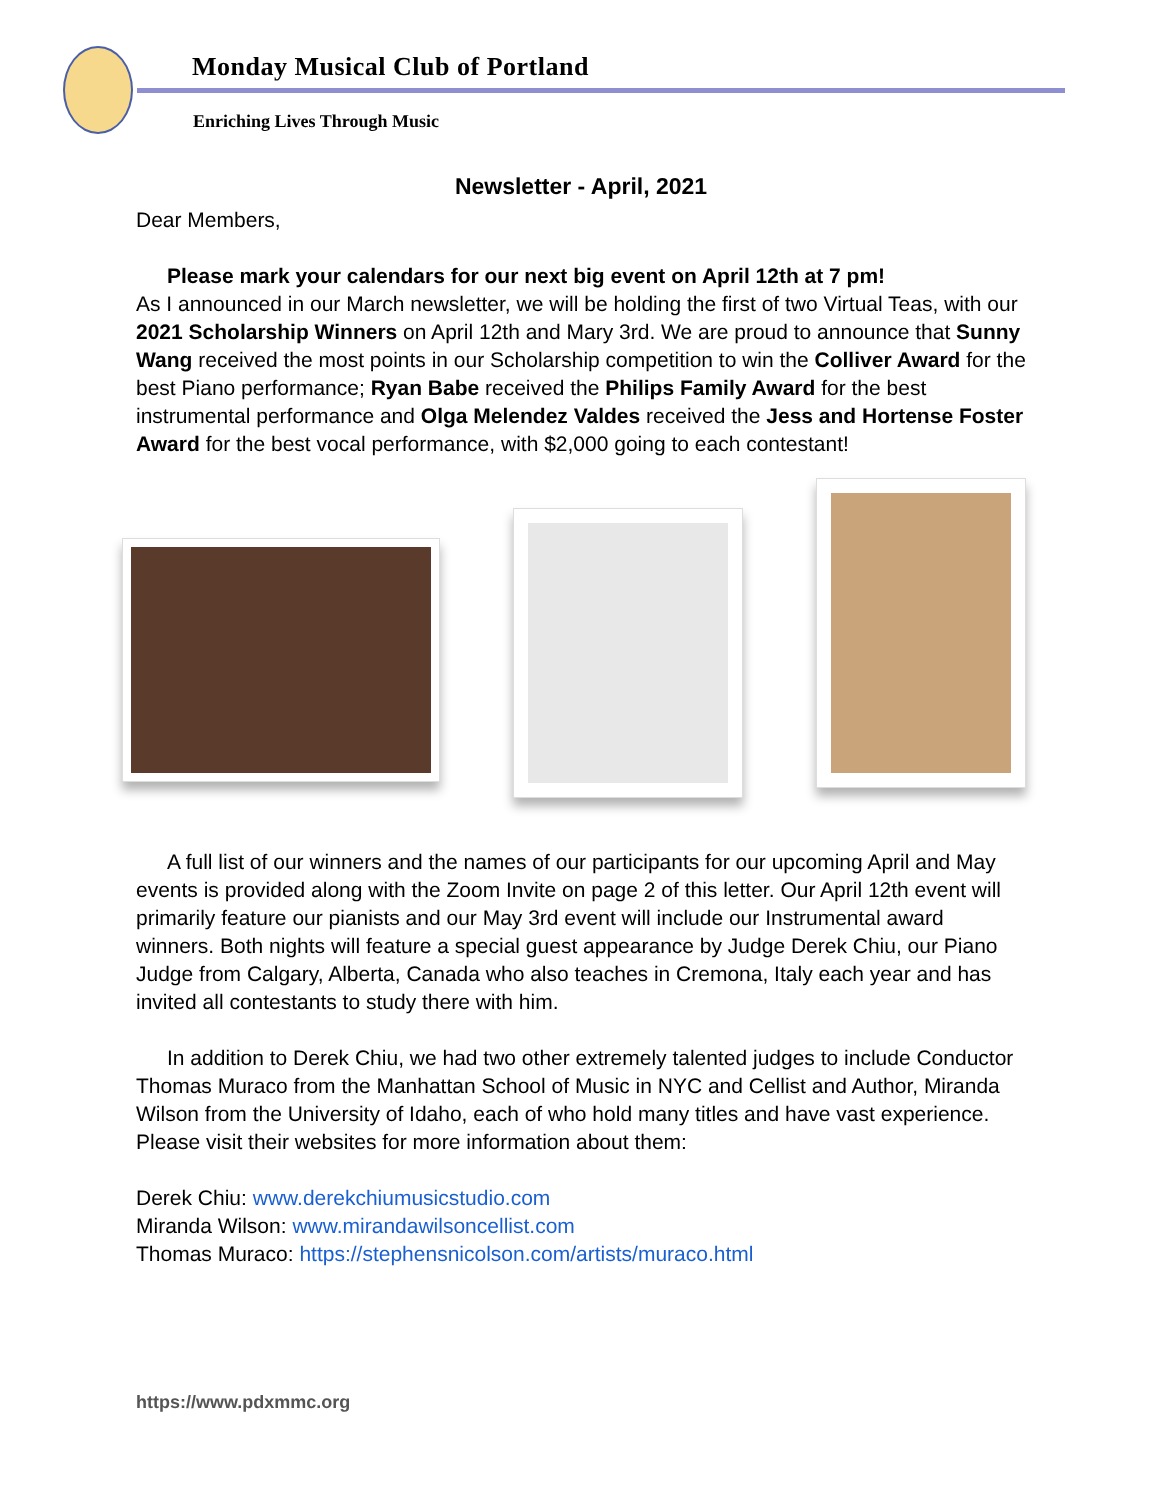Monday Musical Club of Portland
Enriching Lives Through Music
Newsletter - April, 2021
Dear Members,
Please mark your calendars for our next big event on April 12th at 7 pm!
As I announced in our March newsletter, we will be holding the first of two Virtual Teas, with our 2021 Scholarship Winners on April 12th and Mary 3rd. We are proud to announce that Sunny Wang received the most points in our Scholarship competition to win the Colliver Award for the best Piano performance; Ryan Babe received the Philips Family Award for the best instrumental performance and Olga Melendez Valdes received the Jess and Hortense Foster Award for the best vocal performance, with $2,000 going to each contestant!
A full list of our winners and the names of our participants for our upcoming April and May events is provided along with the Zoom Invite on page 2 of this letter. Our April 12th event will primarily feature our pianists and our May 3rd event will include our Instrumental award winners. Both nights will feature a special guest appearance by Judge Derek Chiu, our Piano Judge from Calgary, Alberta, Canada who also teaches in Cremona, Italy each year and has invited all contestants to study there with him.
In addition to Derek Chiu, we had two other extremely talented judges to include Conductor Thomas Muraco from the Manhattan School of Music in NYC and Cellist and Author, Miranda Wilson from the University of Idaho, each of who hold many titles and have vast experience. Please visit their websites for more information about them:
Derek Chiu: www.derekchiumusicstudio.com
Miranda Wilson: www.mirandawilsoncellist.com
Thomas Muraco: https://stephensnicolson.com/artists/muraco.html
https://www.pdxmmc.org